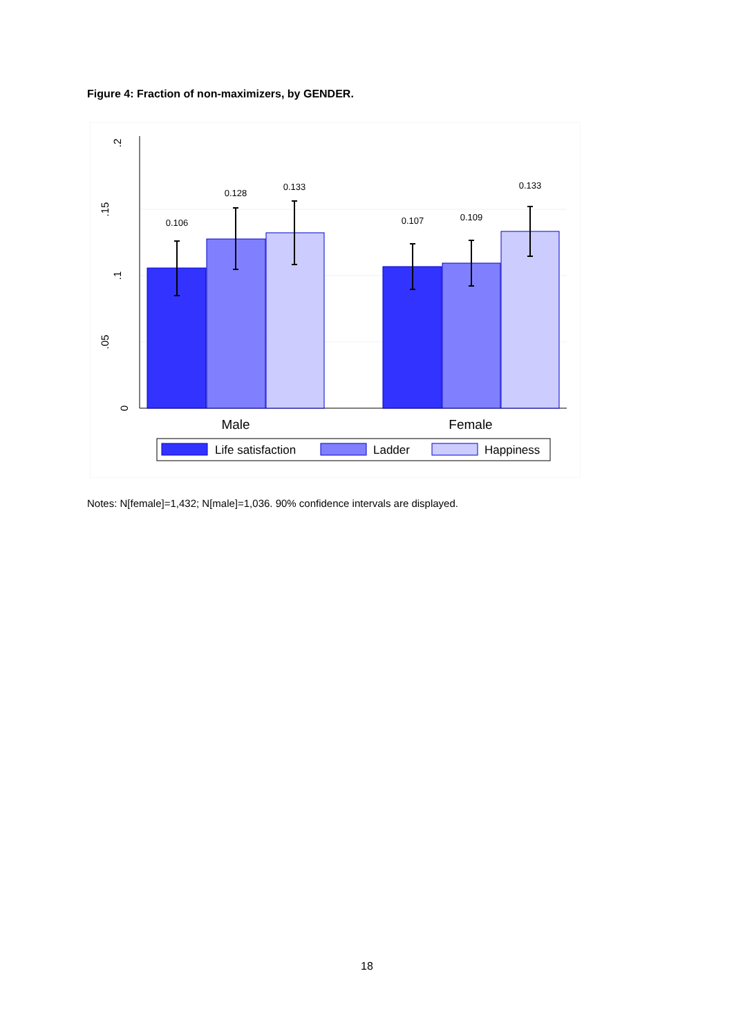Figure 4: Fraction of non-maximizers, by GENDER.
0
.05
.1
.15
.2
0.106
0.128
0.133
0.107
0.109
0.133
Male
Female
Life satisfaction
Ladder
Happiness
Notes: N[female]=1,432; N[male]=1,036. 90% confidence intervals are displayed.
18